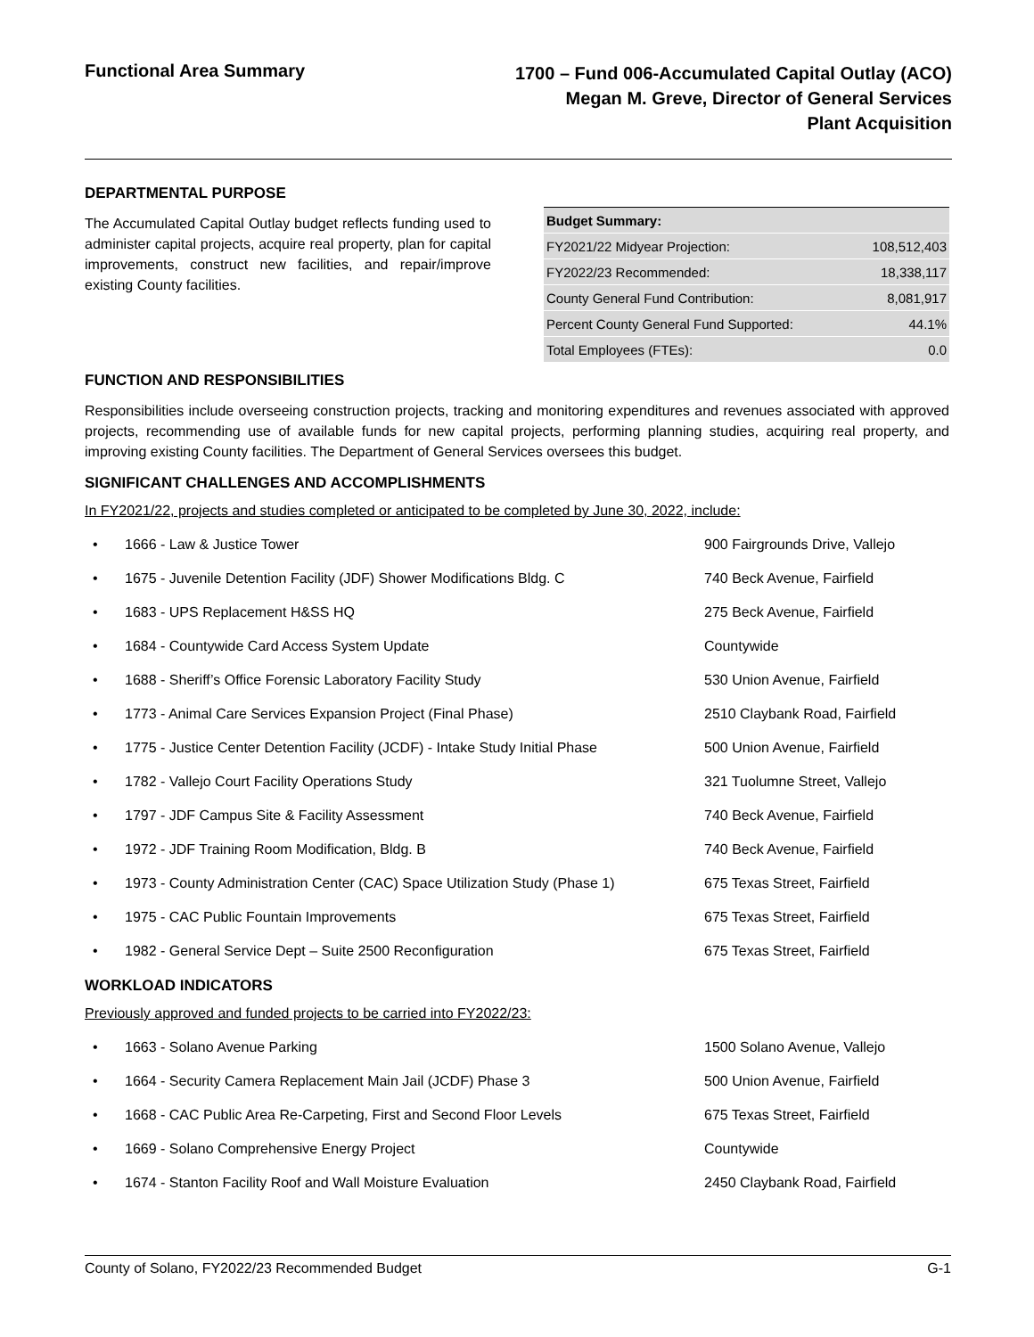Functional Area Summary
1700 – Fund 006-Accumulated Capital Outlay (ACO)
Megan M. Greve, Director of General Services
Plant Acquisition
DEPARTMENTAL PURPOSE
The Accumulated Capital Outlay budget reflects funding used to administer capital projects, acquire real property, plan for capital improvements, construct new facilities, and repair/improve existing County facilities.
| Budget Summary: | |
| --- | --- |
| FY2021/22 Midyear Projection: | 108,512,403 |
| FY2022/23 Recommended: | 18,338,117 |
| County General Fund Contribution: | 8,081,917 |
| Percent County General Fund Supported: | 44.1% |
| Total Employees (FTEs): | 0.0 |
FUNCTION AND RESPONSIBILITIES
Responsibilities include overseeing construction projects, tracking and monitoring expenditures and revenues associated with approved projects, recommending use of available funds for new capital projects, performing planning studies, acquiring real property, and improving existing County facilities. The Department of General Services oversees this budget.
SIGNIFICANT CHALLENGES AND ACCOMPLISHMENTS
In FY2021/22, projects and studies completed or anticipated to be completed by June 30, 2022, include:
| • | 1666 - Law & Justice Tower | 900 Fairgrounds Drive, Vallejo |
| • | 1675 - Juvenile Detention Facility (JDF) Shower Modifications Bldg. C | 740 Beck Avenue, Fairfield |
| • | 1683 - UPS Replacement H&SS HQ | 275 Beck Avenue, Fairfield |
| • | 1684 - Countywide Card Access System Update | Countywide |
| • | 1688 - Sheriff’s Office Forensic Laboratory Facility Study | 530 Union Avenue, Fairfield |
| • | 1773 - Animal Care Services Expansion Project (Final Phase) | 2510 Claybank Road, Fairfield |
| • | 1775 - Justice Center Detention Facility (JCDF) - Intake Study Initial Phase | 500 Union Avenue, Fairfield |
| • | 1782 - Vallejo Court Facility Operations Study | 321 Tuolumne Street, Vallejo |
| • | 1797 - JDF Campus Site & Facility Assessment | 740 Beck Avenue, Fairfield |
| • | 1972 - JDF Training Room Modification, Bldg. B | 740 Beck Avenue, Fairfield |
| • | 1973 - County Administration Center (CAC) Space Utilization Study (Phase 1) | 675 Texas Street, Fairfield |
| • | 1975 - CAC Public Fountain Improvements | 675 Texas Street, Fairfield |
| • | 1982 - General Service Dept – Suite 2500 Reconfiguration | 675 Texas Street, Fairfield |
WORKLOAD INDICATORS
Previously approved and funded projects to be carried into FY2022/23:
| • | 1663 - Solano Avenue Parking | 1500 Solano Avenue, Vallejo |
| • | 1664 - Security Camera Replacement Main Jail (JCDF) Phase 3 | 500 Union Avenue, Fairfield |
| • | 1668 - CAC Public Area Re-Carpeting, First and Second Floor Levels | 675 Texas Street, Fairfield |
| • | 1669 - Solano Comprehensive Energy Project | Countywide |
| • | 1674 - Stanton Facility Roof and Wall Moisture Evaluation | 2450 Claybank Road, Fairfield |
County of Solano, FY2022/23 Recommended Budget G-1